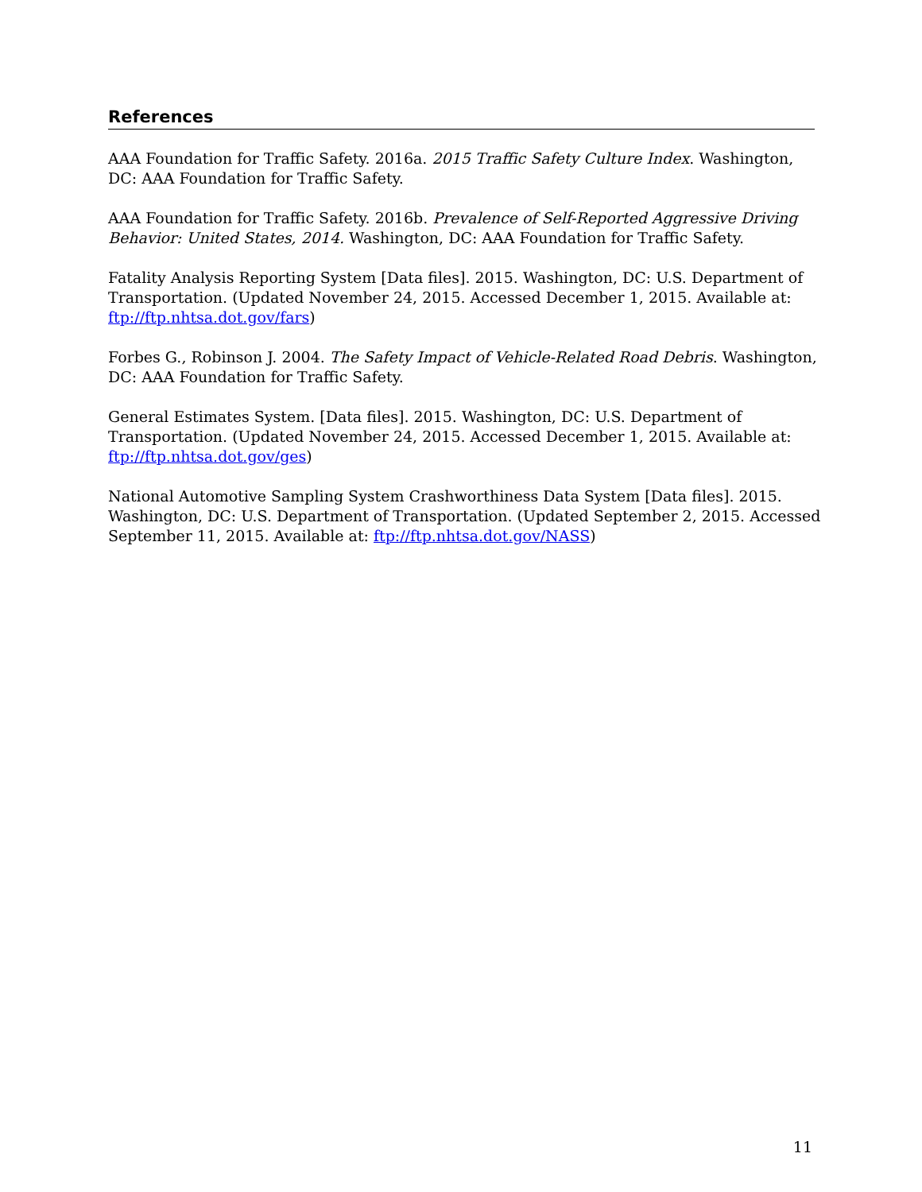References
AAA Foundation for Traffic Safety. 2016a. 2015 Traffic Safety Culture Index. Washington, DC: AAA Foundation for Traffic Safety.
AAA Foundation for Traffic Safety. 2016b. Prevalence of Self-Reported Aggressive Driving Behavior: United States, 2014. Washington, DC: AAA Foundation for Traffic Safety.
Fatality Analysis Reporting System [Data files]. 2015. Washington, DC: U.S. Department of Transportation. (Updated November 24, 2015. Accessed December 1, 2015. Available at: ftp://ftp.nhtsa.dot.gov/fars)
Forbes G., Robinson J. 2004. The Safety Impact of Vehicle-Related Road Debris. Washington, DC: AAA Foundation for Traffic Safety.
General Estimates System. [Data files]. 2015. Washington, DC: U.S. Department of Transportation. (Updated November 24, 2015. Accessed December 1, 2015. Available at: ftp://ftp.nhtsa.dot.gov/ges)
National Automotive Sampling System Crashworthiness Data System [Data files]. 2015. Washington, DC: U.S. Department of Transportation. (Updated September 2, 2015. Accessed September 11, 2015. Available at: ftp://ftp.nhtsa.dot.gov/NASS)
11